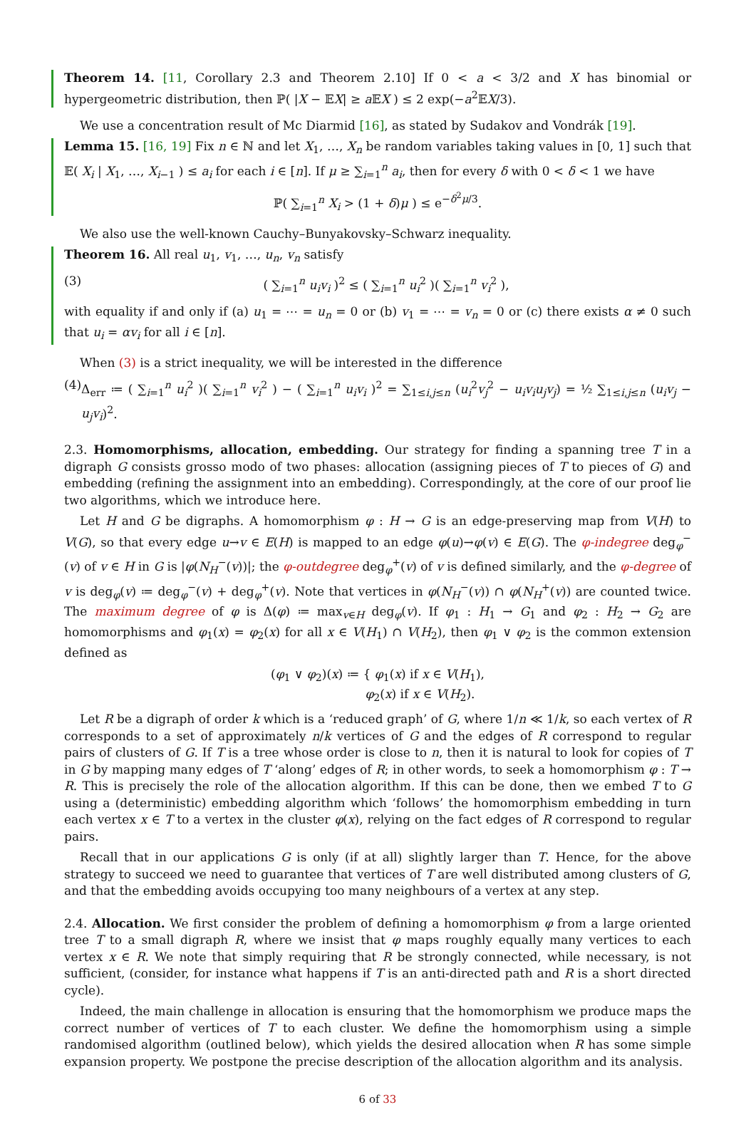Theorem 14. [11, Corollary 2.3 and Theorem 2.10] If 0 < a < 3/2 and X has binomial or hypergeometric distribution, then ℙ( |X − 𝔼X| ≥ a 𝔼X ) ≤ 2 exp(−a<sup>2</sup>𝔼X/3).
We use a concentration result of Mc Diarmid [16], as stated by Sudakov and Vondrák [19].
Lemma 15. [16, 19] Fix n ∈ ℕ and let X<sub>1</sub>, …, X<sub>n</sub> be random variables taking values in [0, 1] such that 𝔼( X<sub>i</sub> | X<sub>1</sub>, …, X<sub>i−1</sub> ) ≤ a<sub>i</sub> for each i ∈ [n]. If μ ≥ ∑<sub>i=1</sub><sup>n</sup> a<sub>i</sub>, then for every δ with 0 < δ < 1 we have
ℙ( ∑<sub>i=1</sub><sup>n</sup> X<sub>i</sub> > (1 + δ)μ ) ≤ e<sup>−δ<sup>2</sup>μ/3</sup>.
We also use the well-known Cauchy–Bunyakovsky–Schwarz inequality.
Theorem 16. All real u<sub>1</sub>, v<sub>1</sub>, …, u<sub>n</sub>, v<sub>n</sub> satisfy
(3) ( ∑<sub>i=1</sub><sup>n</sup> u<sub>i</sub>v<sub>i</sub> )<sup>2</sup> ≤ ( ∑<sub>i=1</sub><sup>n</sup> u<sub>i</sub><sup>2</sup> )( ∑<sub>i=1</sub><sup>n</sup> v<sub>i</sub><sup>2</sup> ),
with equality if and only if (a) u<sub>1</sub> = ⋯ = u<sub>n</sub> = 0 or (b) v<sub>1</sub> = ⋯ = v<sub>n</sub> = 0 or (c) there exists α ≠ 0 such that u<sub>i</sub> = αv<sub>i</sub> for all i ∈ [n].
When (3) is a strict inequality, we will be interested in the difference
(4) Δ<sub>err</sub> ≔ ( ∑<sub>i=1</sub><sup>n</sup> u<sub>i</sub><sup>2</sup> )( ∑<sub>i=1</sub><sup>n</sup> v<sub>i</sub><sup>2</sup> ) − ( ∑<sub>i=1</sub><sup>n</sup> u<sub>i</sub>v<sub>i</sub> )<sup>2</sup> = ∑<sub>1≤i,j≤n</sub> (u<sub>i</sub><sup>2</sup>v<sub>j</sub><sup>2</sup> − u<sub>i</sub>v<sub>i</sub>u<sub>j</sub>v<sub>j</sub>) = ½ ∑<sub>1≤i,j≤n</sub> (u<sub>i</sub>v<sub>j</sub> − u<sub>j</sub>v<sub>i</sub>)<sup>2</sup>.
2.3. Homomorphisms, allocation, embedding. Our strategy for finding a spanning tree T in a digraph G consists grosso modo of two phases: allocation (assigning pieces of T to pieces of G) and embedding (refining the assignment into an embedding). Correspondingly, at the core of our proof lie two algorithms, which we introduce here.
Let H and G be digraphs. A homomorphism φ : H → G is an edge-preserving map from V(H) to V(G), so that every edge u→v ∈ E(H) is mapped to an edge φ(u)→φ(v) ∈ E(G). The φ-indegree deg<sub>φ</sub><sup>−</sup>(v) of v ∈ H in G is |φ(N<sub>H</sub><sup>−</sup>(v))|; the φ-outdegree deg<sub>φ</sub><sup>+</sup>(v) of v is defined similarly, and the φ-degree of v is deg<sub>φ</sub>(v) ≔ deg<sub>φ</sub><sup>−</sup>(v) + deg<sub>φ</sub><sup>+</sup>(v). Note that vertices in φ(N<sub>H</sub><sup>−</sup>(v)) ∩ φ(N<sub>H</sub><sup>+</sup>(v)) are counted twice. The maximum degree of φ is Δ(φ) ≔ max<sub>v∈H</sub> deg<sub>φ</sub>(v). If φ<sub>1</sub> : H<sub>1</sub> → G<sub>1</sub> and φ<sub>2</sub> : H<sub>2</sub> → G<sub>2</sub> are homomorphisms and φ<sub>1</sub>(x) = φ<sub>2</sub>(x) for all x ∈ V(H<sub>1</sub>) ∩ V(H<sub>2</sub>), then φ<sub>1</sub> ∨ φ<sub>2</sub> is the common extension defined as
(φ<sub>1</sub> ∨ φ<sub>2</sub>)(x) ≔ { φ<sub>1</sub>(x) if x ∈ V(H<sub>1</sub>),
φ<sub>2</sub>(x) if x ∈ V(H<sub>2</sub>).
Let R be a digraph of order k which is a ‘reduced graph’ of G, where 1/n ≪ 1/k, so each vertex of R corresponds to a set of approximately n/k vertices of G and the edges of R correspond to regular pairs of clusters of G. If T is a tree whose order is close to n, then it is natural to look for copies of T in G by mapping many edges of T ‘along’ edges of R; in other words, to seek a homomorphism φ : T → R. This is precisely the role of the allocation algorithm. If this can be done, then we embed T to G using a (deterministic) embedding algorithm which ‘follows’ the homomorphism embedding in turn each vertex x ∈ T to a vertex in the cluster φ(x), relying on the fact edges of R correspond to regular pairs.
Recall that in our applications G is only (if at all) slightly larger than T. Hence, for the above strategy to succeed we need to guarantee that vertices of T are well distributed among clusters of G, and that the embedding avoids occupying too many neighbours of a vertex at any step.
2.4. Allocation. We first consider the problem of defining a homomorphism φ from a large oriented tree T to a small digraph R, where we insist that φ maps roughly equally many vertices to each vertex x ∈ R. We note that simply requiring that R be strongly connected, while necessary, is not sufficient, (consider, for instance what happens if T is an anti-directed path and R is a short directed cycle).
Indeed, the main challenge in allocation is ensuring that the homomorphism we produce maps the correct number of vertices of T to each cluster. We define the homomorphism using a simple randomised algorithm (outlined below), which yields the desired allocation when R has some simple expansion property. We postpone the precise description of the allocation algorithm and its analysis.
6 of 33